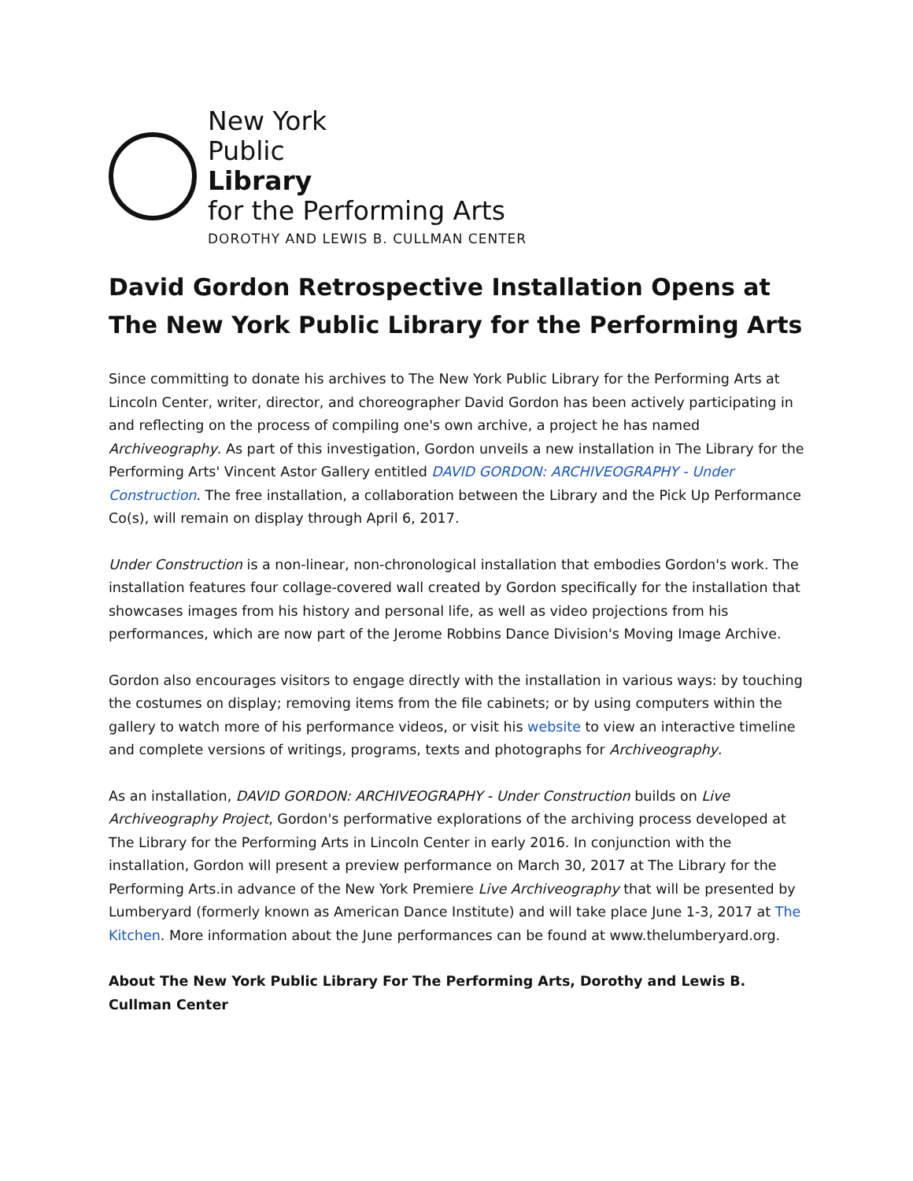New York
Public
Library
for the Performing Arts
DOROTHY AND LEWIS B. CULLMAN CENTER
David Gordon Retrospective Installation Opens at The New York Public Library for the Performing Arts
Since committing to donate his archives to The New York Public Library for the Performing Arts at Lincoln Center, writer, director, and choreographer David Gordon has been actively participating in and reflecting on the process of compiling one's own archive, a project he has named Archiveography. As part of this investigation, Gordon unveils a new installation in The Library for the Performing Arts' Vincent Astor Gallery entitled DAVID GORDON: ARCHIVEOGRAPHY - Under Construction. The free installation, a collaboration between the Library and the Pick Up Performance Co(s), will remain on display through April 6, 2017.
Under Construction is a non-linear, non-chronological installation that embodies Gordon's work. The installation features four collage-covered wall created by Gordon specifically for the installation that showcases images from his history and personal life, as well as video projections from his performances, which are now part of the Jerome Robbins Dance Division's Moving Image Archive.
Gordon also encourages visitors to engage directly with the installation in various ways: by touching the costumes on display; removing items from the file cabinets; or by using computers within the gallery to watch more of his performance videos, or visit his website to view an interactive timeline and complete versions of writings, programs, texts and photographs for Archiveography.
As an installation, DAVID GORDON: ARCHIVEOGRAPHY - Under Construction builds on Live Archiveography Project, Gordon's performative explorations of the archiving process developed at The Library for the Performing Arts in Lincoln Center in early 2016. In conjunction with the installation, Gordon will present a preview performance on March 30, 2017 at The Library for the Performing Arts.in advance of the New York Premiere Live Archiveography that will be presented by Lumberyard (formerly known as American Dance Institute) and will take place June 1-3, 2017 at The Kitchen. More information about the June performances can be found at www.thelumberyard.org.
About The New York Public Library For The Performing Arts, Dorothy and Lewis B. Cullman Center